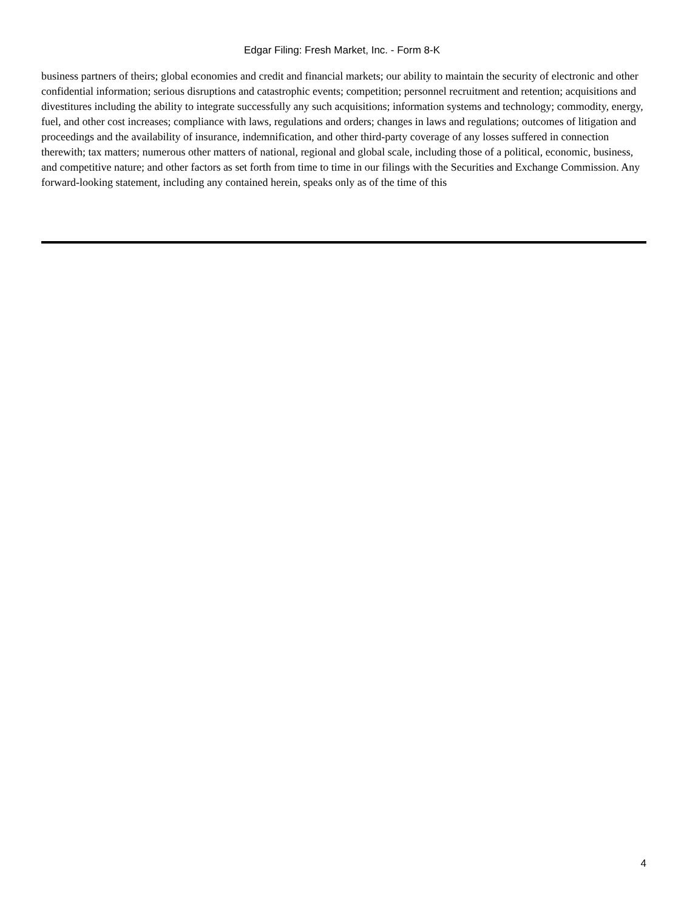Edgar Filing: Fresh Market, Inc. - Form 8-K
business partners of theirs; global economies and credit and financial markets; our ability to maintain the security of electronic and other confidential information; serious disruptions and catastrophic events; competition; personnel recruitment and retention; acquisitions and divestitures including the ability to integrate successfully any such acquisitions; information systems and technology; commodity, energy, fuel, and other cost increases; compliance with laws, regulations and orders; changes in laws and regulations; outcomes of litigation and proceedings and the availability of insurance, indemnification, and other third-party coverage of any losses suffered in connection therewith; tax matters; numerous other matters of national, regional and global scale, including those of a political, economic, business, and competitive nature; and other factors as set forth from time to time in our filings with the Securities and Exchange Commission. Any forward-looking statement, including any contained herein, speaks only as of the time of this
4